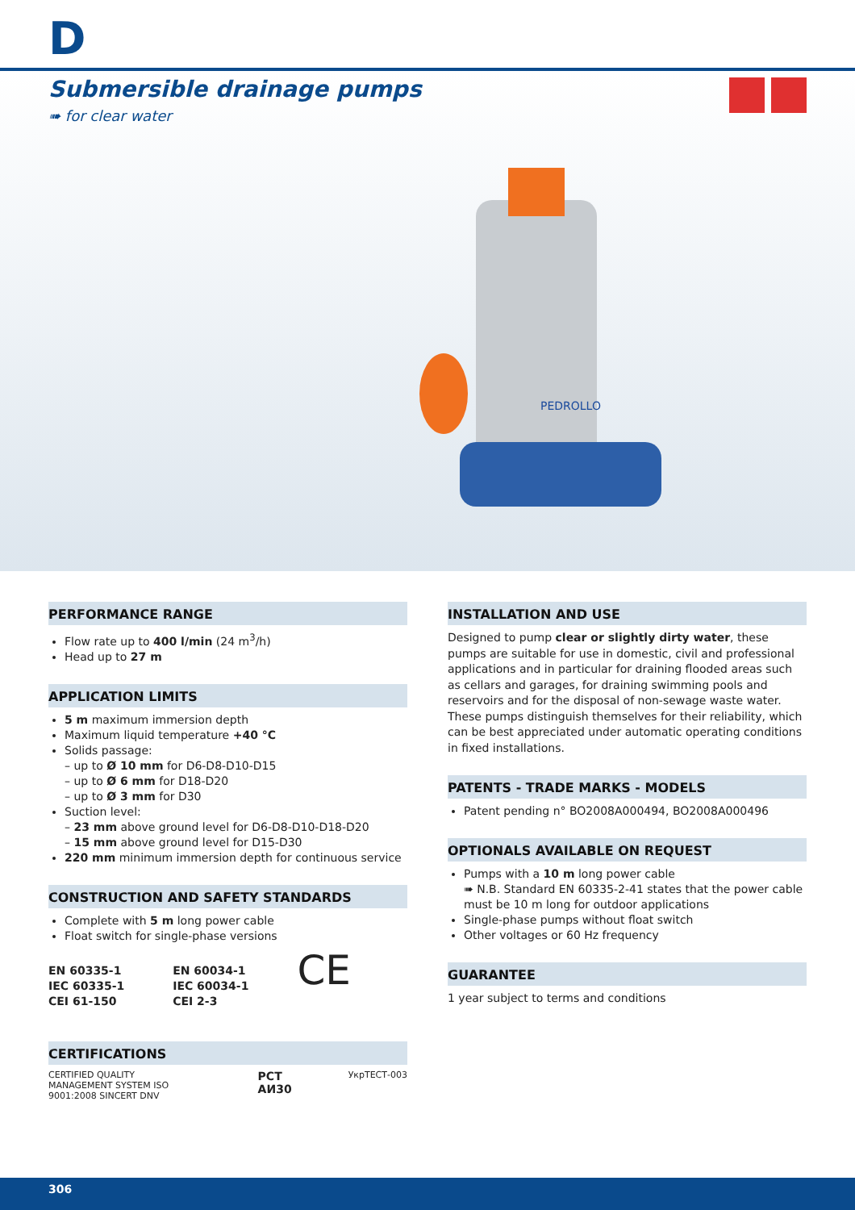D
Submersible drainage pumps
➠ for clear water
PEDROLLO
PERFORMANCE RANGE
Flow rate up to 400 l/min (24 m<sup>3</sup>/h)
Head up to 27 m
APPLICATION LIMITS
5 m maximum immersion depth
Maximum liquid temperature +40 °C
Solids passage:
– up to Ø 10 mm for D6-D8-D10-D15
– up to Ø 6 mm for D18-D20
– up to Ø 3 mm for D30
Suction level:
– 23 mm above ground level for D6-D8-D10-D18-D20
– 15 mm above ground level for D15-D30
220 mm minimum immersion depth for continuous service
CONSTRUCTION AND SAFETY STANDARDS
Complete with 5 m long power cable
Float switch for single-phase versions
EN 60335-1
IEC 60335-1
CEI 61-150
EN 60034-1
IEC 60034-1
CEI 2-3
CE
CERTIFICATIONS
CERTIFIED QUALITY MANAGEMENT SYSTEM ISO 9001:2008 SINCERT DNV
PCT АИ30
УкрТЕСТ-003
INSTALLATION AND USE
Designed to pump clear or slightly dirty water, these pumps are suitable for use in domestic, civil and professional applications and in particular for draining flooded areas such as cellars and garages, for draining swimming pools and reservoirs and for the disposal of non-sewage waste water.
These pumps distinguish themselves for their reliability, which can be best appreciated under automatic operating conditions in fixed installations.
PATENTS - TRADE MARKS - MODELS
Patent pending n° BO2008A000494, BO2008A000496
OPTIONALS AVAILABLE ON REQUEST
Pumps with a 10 m long power cable
➠ N.B. Standard EN 60335-2-41 states that the power cable must be 10 m long for outdoor applications
Single-phase pumps without float switch
Other voltages or 60 Hz frequency
GUARANTEE
1 year subject to terms and conditions
306